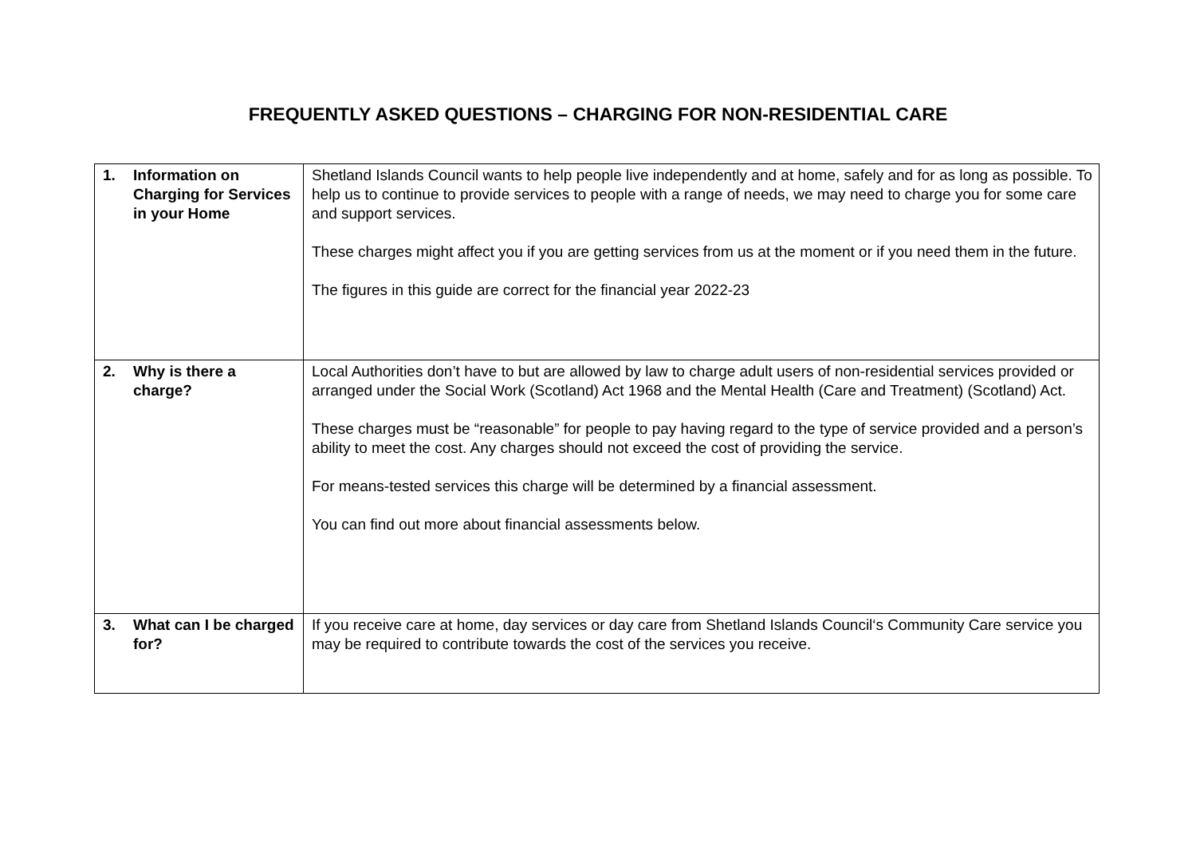FREQUENTLY ASKED QUESTIONS – CHARGING FOR NON-RESIDENTIAL CARE
| 1. Information on Charging for Services in your Home | Shetland Islands Council wants to help people live independently and at home, safely and for as long as possible. To help us to continue to provide services to people with a range of needs, we may need to charge you for some care and support services. These charges might affect you if you are getting services from us at the moment or if you need them in the future. The figures in this guide are correct for the financial year 2022-23 |
| 2. Why is there a charge? | Local Authorities don’t have to but are allowed by law to charge adult users of non-residential services provided or arranged under the Social Work (Scotland) Act 1968 and the Mental Health (Care and Treatment) (Scotland) Act. These charges must be “reasonable” for people to pay having regard to the type of service provided and a person’s ability to meet the cost. Any charges should not exceed the cost of providing the service. For means-tested services this charge will be determined by a financial assessment. You can find out more about financial assessments below. |
| 3. What can I be charged for? | If you receive care at home, day services or day care from Shetland Islands Council‘s Community Care service you may be required to contribute towards the cost of the services you receive. |